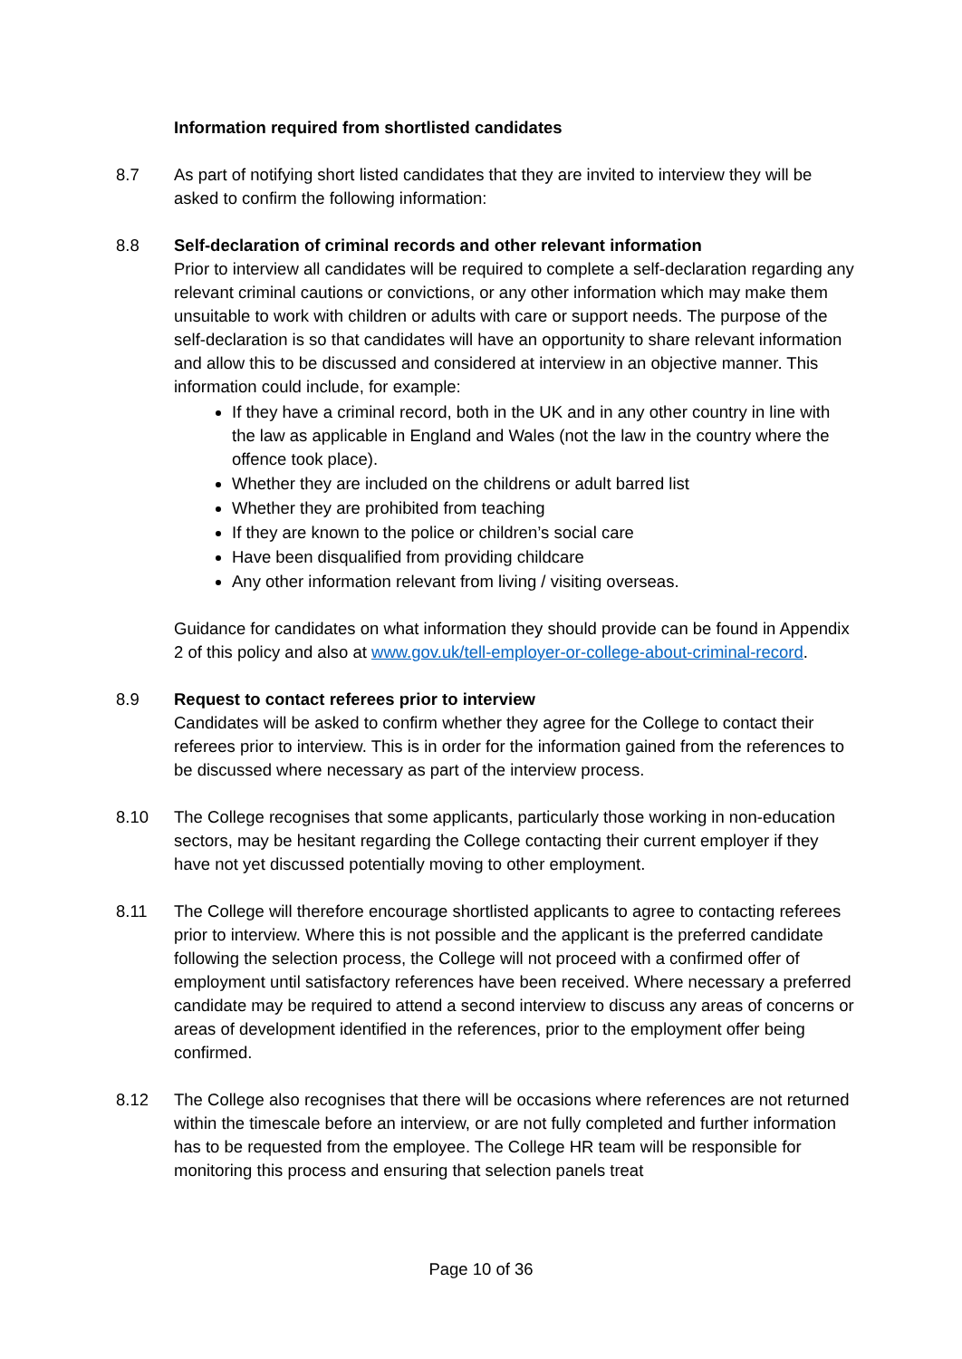Information required from shortlisted candidates
8.7 As part of notifying short listed candidates that they are invited to interview they will be asked to confirm the following information:
8.8 Self-declaration of criminal records and other relevant information
Prior to interview all candidates will be required to complete a self-declaration regarding any relevant criminal cautions or convictions, or any other information which may make them unsuitable to work with children or adults with care or support needs. The purpose of the self-declaration is so that candidates will have an opportunity to share relevant information and allow this to be discussed and considered at interview in an objective manner. This information could include, for example:
If they have a criminal record, both in the UK and in any other country in line with the law as applicable in England and Wales (not the law in the country where the offence took place).
Whether they are included on the childrens or adult barred list
Whether they are prohibited from teaching
If they are known to the police or children’s social care
Have been disqualified from providing childcare
Any other information relevant from living / visiting overseas.
Guidance for candidates on what information they should provide can be found in Appendix 2 of this policy and also at www.gov.uk/tell-employer-or-college-about-criminal-record.
8.9 Request to contact referees prior to interview
Candidates will be asked to confirm whether they agree for the College to contact their referees prior to interview. This is in order for the information gained from the references to be discussed where necessary as part of the interview process.
8.10 The College recognises that some applicants, particularly those working in non-education sectors, may be hesitant regarding the College contacting their current employer if they have not yet discussed potentially moving to other employment.
8.11 The College will therefore encourage shortlisted applicants to agree to contacting referees prior to interview. Where this is not possible and the applicant is the preferred candidate following the selection process, the College will not proceed with a confirmed offer of employment until satisfactory references have been received. Where necessary a preferred candidate may be required to attend a second interview to discuss any areas of concerns or areas of development identified in the references, prior to the employment offer being confirmed.
8.12 The College also recognises that there will be occasions where references are not returned within the timescale before an interview, or are not fully completed and further information has to be requested from the employee. The College HR team will be responsible for monitoring this process and ensuring that selection panels treat
Page 10 of 36